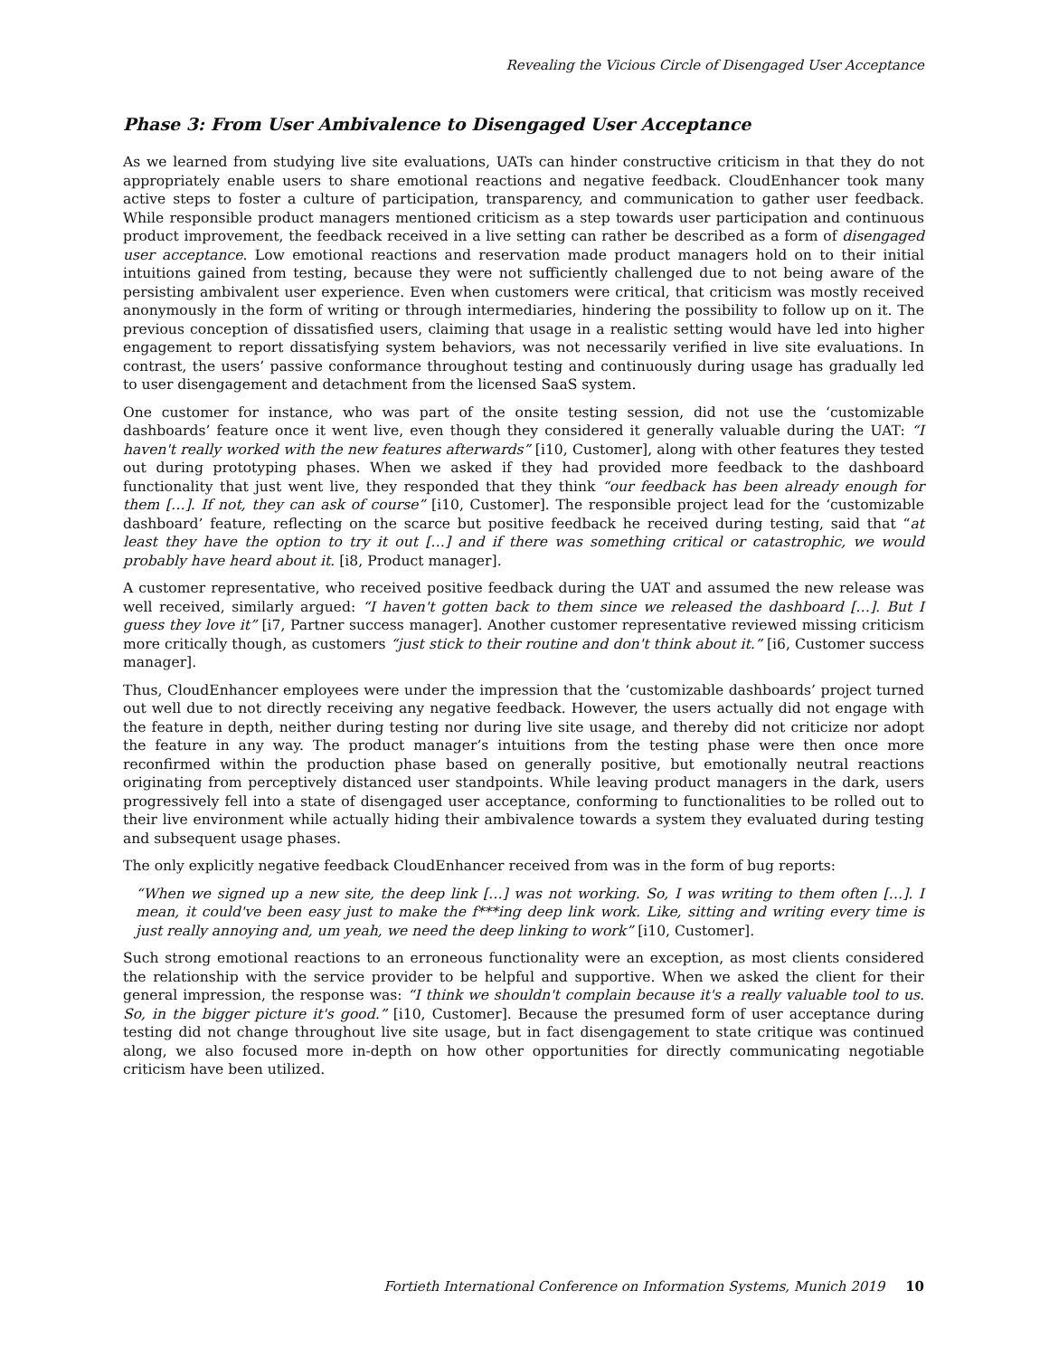Revealing the Vicious Circle of Disengaged User Acceptance
Phase 3: From User Ambivalence to Disengaged User Acceptance
As we learned from studying live site evaluations, UATs can hinder constructive criticism in that they do not appropriately enable users to share emotional reactions and negative feedback. CloudEnhancer took many active steps to foster a culture of participation, transparency, and communication to gather user feedback. While responsible product managers mentioned criticism as a step towards user participation and continuous product improvement, the feedback received in a live setting can rather be described as a form of disengaged user acceptance. Low emotional reactions and reservation made product managers hold on to their initial intuitions gained from testing, because they were not sufficiently challenged due to not being aware of the persisting ambivalent user experience. Even when customers were critical, that criticism was mostly received anonymously in the form of writing or through intermediaries, hindering the possibility to follow up on it. The previous conception of dissatisfied users, claiming that usage in a realistic setting would have led into higher engagement to report dissatisfying system behaviors, was not necessarily verified in live site evaluations. In contrast, the users’ passive conformance throughout testing and continuously during usage has gradually led to user disengagement and detachment from the licensed SaaS system.
One customer for instance, who was part of the onsite testing session, did not use the ‘customizable dashboards’ feature once it went live, even though they considered it generally valuable during the UAT: “I haven't really worked with the new features afterwards” [i10, Customer], along with other features they tested out during prototyping phases. When we asked if they had provided more feedback to the dashboard functionality that just went live, they responded that they think “our feedback has been already enough for them […]. If not, they can ask of course” [i10, Customer]. The responsible project lead for the ‘customizable dashboard’ feature, reflecting on the scarce but positive feedback he received during testing, said that “at least they have the option to try it out […] and if there was something critical or catastrophic, we would probably have heard about it. [i8, Product manager].
A customer representative, who received positive feedback during the UAT and assumed the new release was well received, similarly argued: “I haven't gotten back to them since we released the dashboard […]. But I guess they love it” [i7, Partner success manager]. Another customer representative reviewed missing criticism more critically though, as customers “just stick to their routine and don't think about it.” [i6, Customer success manager].
Thus, CloudEnhancer employees were under the impression that the ‘customizable dashboards’ project turned out well due to not directly receiving any negative feedback. However, the users actually did not engage with the feature in depth, neither during testing nor during live site usage, and thereby did not criticize nor adopt the feature in any way. The product manager’s intuitions from the testing phase were then once more reconfirmed within the production phase based on generally positive, but emotionally neutral reactions originating from perceptively distanced user standpoints. While leaving product managers in the dark, users progressively fell into a state of disengaged user acceptance, conforming to functionalities to be rolled out to their live environment while actually hiding their ambivalence towards a system they evaluated during testing and subsequent usage phases.
The only explicitly negative feedback CloudEnhancer received from was in the form of bug reports:
“When we signed up a new site, the deep link […] was not working. So, I was writing to them often […]. I mean, it could've been easy just to make the f***ing deep link work. Like, sitting and writing every time is just really annoying and, um yeah, we need the deep linking to work” [i10, Customer].
Such strong emotional reactions to an erroneous functionality were an exception, as most clients considered the relationship with the service provider to be helpful and supportive. When we asked the client for their general impression, the response was: “I think we shouldn't complain because it's a really valuable tool to us. So, in the bigger picture it's good.” [i10, Customer]. Because the presumed form of user acceptance during testing did not change throughout live site usage, but in fact disengagement to state critique was continued along, we also focused more in-depth on how other opportunities for directly communicating negotiable criticism have been utilized.
Fortieth International Conference on Information Systems, Munich 2019 10